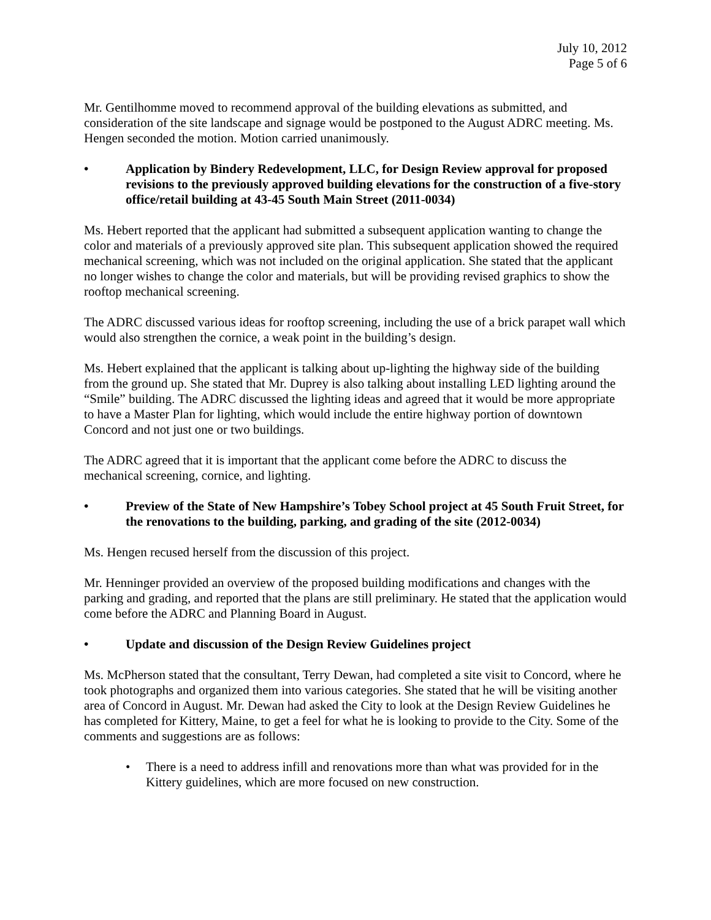July 10, 2012
Page 5 of 6
Mr. Gentilhomme moved to recommend approval of the building elevations as submitted, and consideration of the site landscape and signage would be postponed to the August ADRC meeting. Ms. Hengen seconded the motion. Motion carried unanimously.
• Application by Bindery Redevelopment, LLC, for Design Review approval for proposed revisions to the previously approved building elevations for the construction of a five-story office/retail building at 43-45 South Main Street (2011-0034)
Ms. Hebert reported that the applicant had submitted a subsequent application wanting to change the color and materials of a previously approved site plan. This subsequent application showed the required mechanical screening, which was not included on the original application. She stated that the applicant no longer wishes to change the color and materials, but will be providing revised graphics to show the rooftop mechanical screening.
The ADRC discussed various ideas for rooftop screening, including the use of a brick parapet wall which would also strengthen the cornice, a weak point in the building’s design.
Ms. Hebert explained that the applicant is talking about up-lighting the highway side of the building from the ground up. She stated that Mr. Duprey is also talking about installing LED lighting around the “Smile” building. The ADRC discussed the lighting ideas and agreed that it would be more appropriate to have a Master Plan for lighting, which would include the entire highway portion of downtown Concord and not just one or two buildings.
The ADRC agreed that it is important that the applicant come before the ADRC to discuss the mechanical screening, cornice, and lighting.
• Preview of the State of New Hampshire’s Tobey School project at 45 South Fruit Street, for the renovations to the building, parking, and grading of the site (2012-0034)
Ms. Hengen recused herself from the discussion of this project.
Mr. Henninger provided an overview of the proposed building modifications and changes with the parking and grading, and reported that the plans are still preliminary. He stated that the application would come before the ADRC and Planning Board in August.
• Update and discussion of the Design Review Guidelines project
Ms. McPherson stated that the consultant, Terry Dewan, had completed a site visit to Concord, where he took photographs and organized them into various categories. She stated that he will be visiting another area of Concord in August. Mr. Dewan had asked the City to look at the Design Review Guidelines he has completed for Kittery, Maine, to get a feel for what he is looking to provide to the City. Some of the comments and suggestions are as follows:
• There is a need to address infill and renovations more than what was provided for in the Kittery guidelines, which are more focused on new construction.